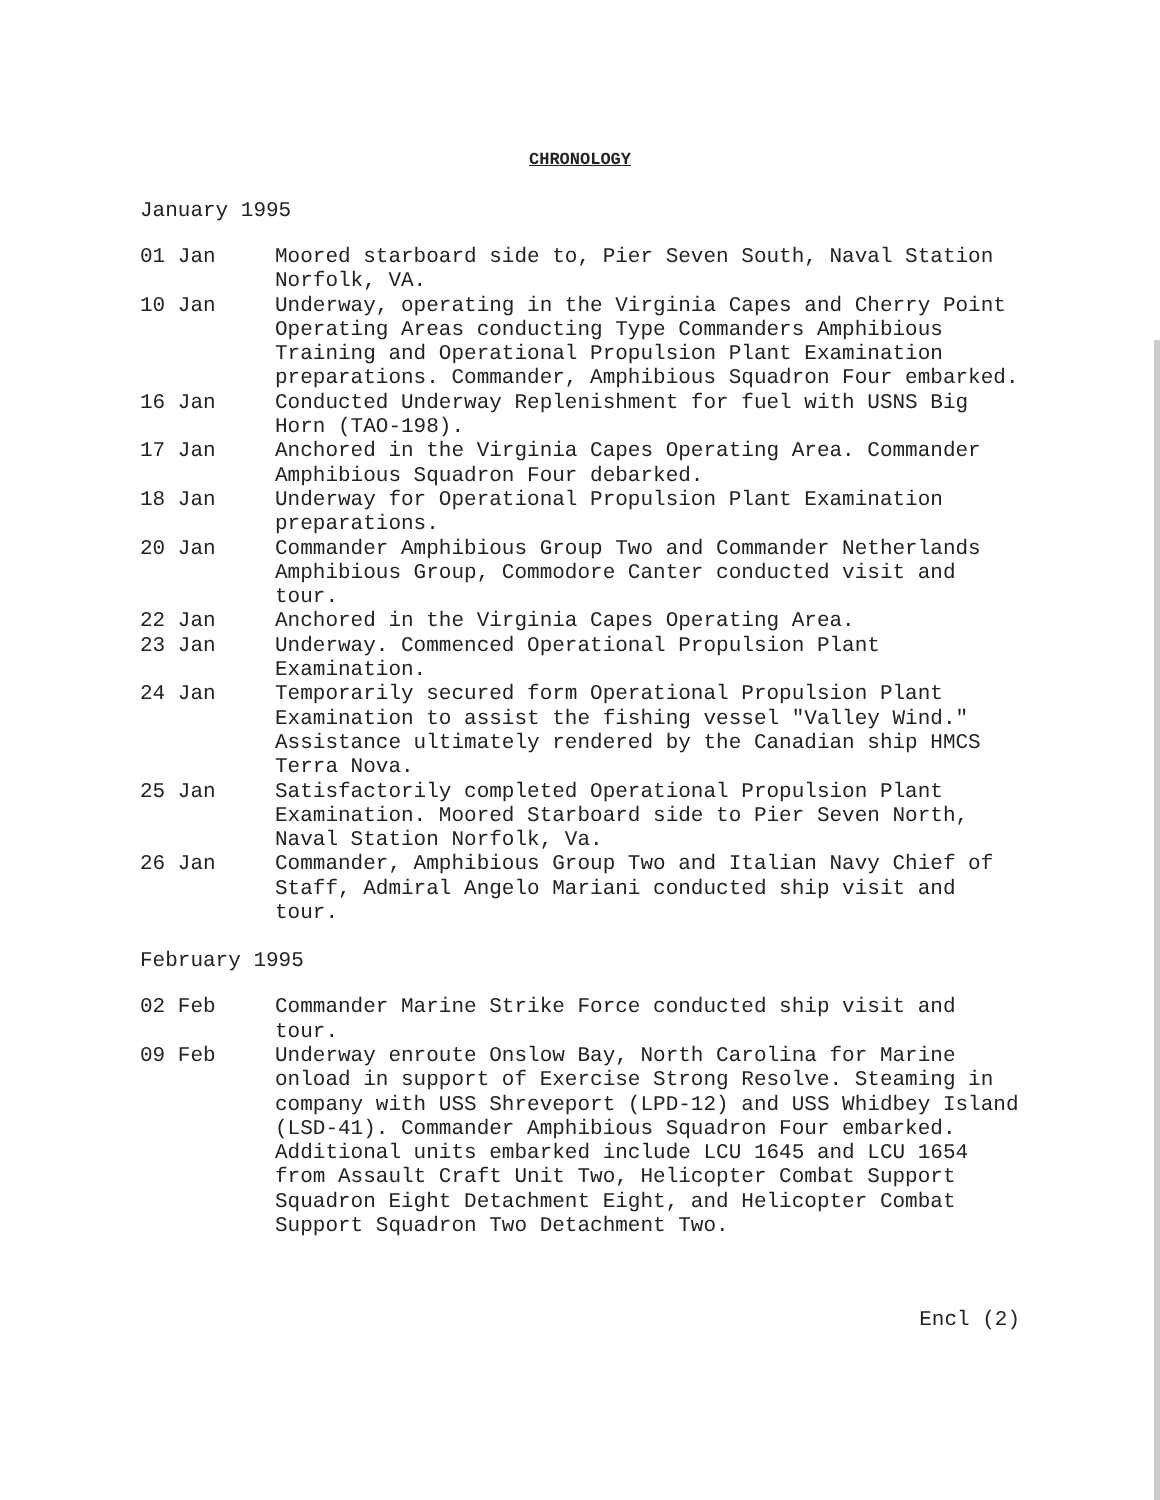CHRONOLOGY
January 1995
01 Jan Moored starboard side to, Pier Seven South, Naval Station Norfolk, VA.
10 Jan Underway, operating in the Virginia Capes and Cherry Point Operating Areas conducting Type Commanders Amphibious Training and Operational Propulsion Plant Examination preparations. Commander, Amphibious Squadron Four embarked.
16 Jan Conducted Underway Replenishment for fuel with USNS Big Horn (TAO-198).
17 Jan Anchored in the Virginia Capes Operating Area. Commander Amphibious Squadron Four debarked.
18 Jan Underway for Operational Propulsion Plant Examination preparations.
20 Jan Commander Amphibious Group Two and Commander Netherlands Amphibious Group, Commodore Canter conducted visit and tour.
22 Jan Anchored in the Virginia Capes Operating Area.
23 Jan Underway. Commenced Operational Propulsion Plant Examination.
24 Jan Temporarily secured form Operational Propulsion Plant Examination to assist the fishing vessel "Valley Wind." Assistance ultimately rendered by the Canadian ship HMCS Terra Nova.
25 Jan Satisfactorily completed Operational Propulsion Plant Examination. Moored Starboard side to Pier Seven North, Naval Station Norfolk, Va.
26 Jan Commander, Amphibious Group Two and Italian Navy Chief of Staff, Admiral Angelo Mariani conducted ship visit and tour.
February 1995
02 Feb Commander Marine Strike Force conducted ship visit and tour.
09 Feb Underway enroute Onslow Bay, North Carolina for Marine onload in support of Exercise Strong Resolve. Steaming in company with USS Shreveport (LPD-12) and USS Whidbey Island (LSD-41). Commander Amphibious Squadron Four embarked. Additional units embarked include LCU 1645 and LCU 1654 from Assault Craft Unit Two, Helicopter Combat Support Squadron Eight Detachment Eight, and Helicopter Combat Support Squadron Two Detachment Two.
Encl (2)